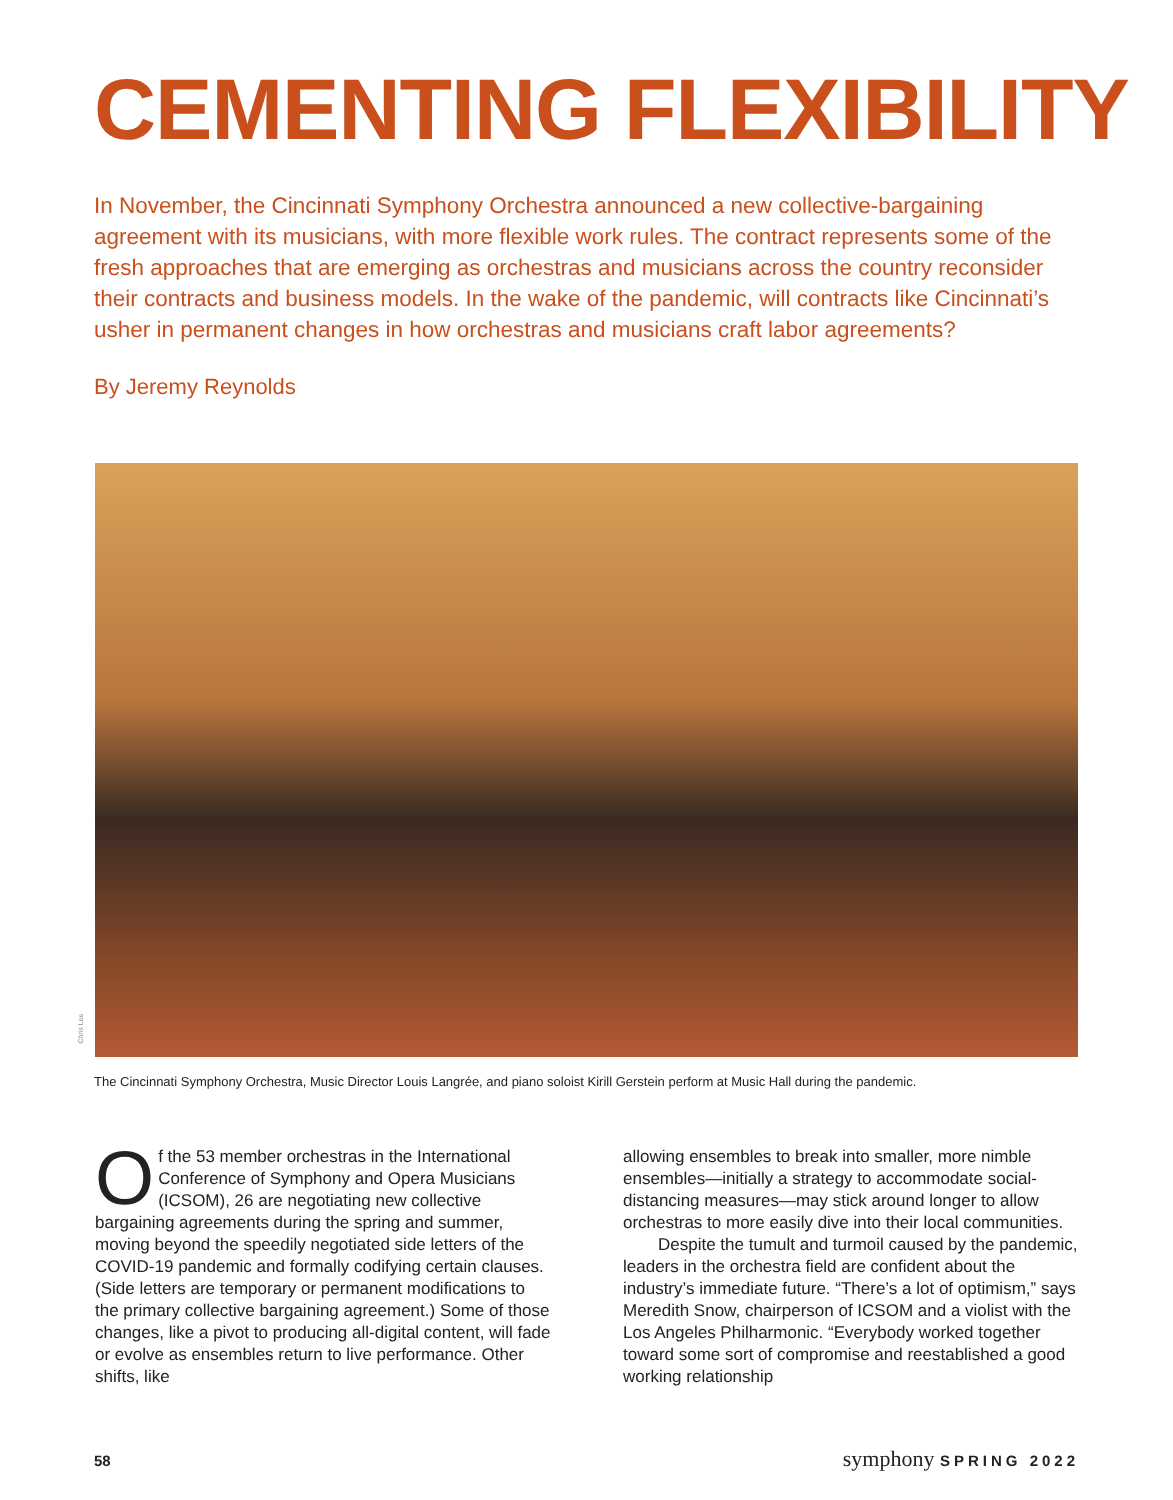CEMENTING FLEXIBILITY
In November, the Cincinnati Symphony Orchestra announced a new collective-bargaining agreement with its musicians, with more flexible work rules. The contract represents some of the fresh approaches that are emerging as orchestras and musicians across the country reconsider their contracts and business models. In the wake of the pandemic, will contracts like Cincinnati’s usher in permanent changes in how orchestras and musicians craft labor agreements?
By Jeremy Reynolds
Chris Lee
The Cincinnati Symphony Orchestra, Music Director Louis Langrée, and piano soloist Kirill Gerstein perform at Music Hall during the pandemic.
Of the 53 member orchestras in the International Conference of Symphony and Opera Musicians (ICSOM), 26 are negotiating new collective bargaining agreements during the spring and summer, moving beyond the speedily negotiated side letters of the COVID-19 pandemic and formally codifying certain clauses. (Side letters are temporary or permanent modifications to the primary collective bargaining agreement.) Some of those changes, like a pivot to producing all-digital content, will fade or evolve as ensembles return to live performance. Other shifts, like
allowing ensembles to break into smaller, more nimble ensembles—initially a strategy to accommodate social-distancing measures—may stick around longer to allow orchestras to more easily dive into their local communities.
Despite the tumult and turmoil caused by the pandemic, leaders in the orchestra field are confident about the industry’s immediate future. “There’s a lot of optimism,” says Meredith Snow, chairperson of ICSOM and a violist with the Los Angeles Philharmonic. “Everybody worked together toward some sort of compromise and reestablished a good working relationship
58 symphony SPRING 2022